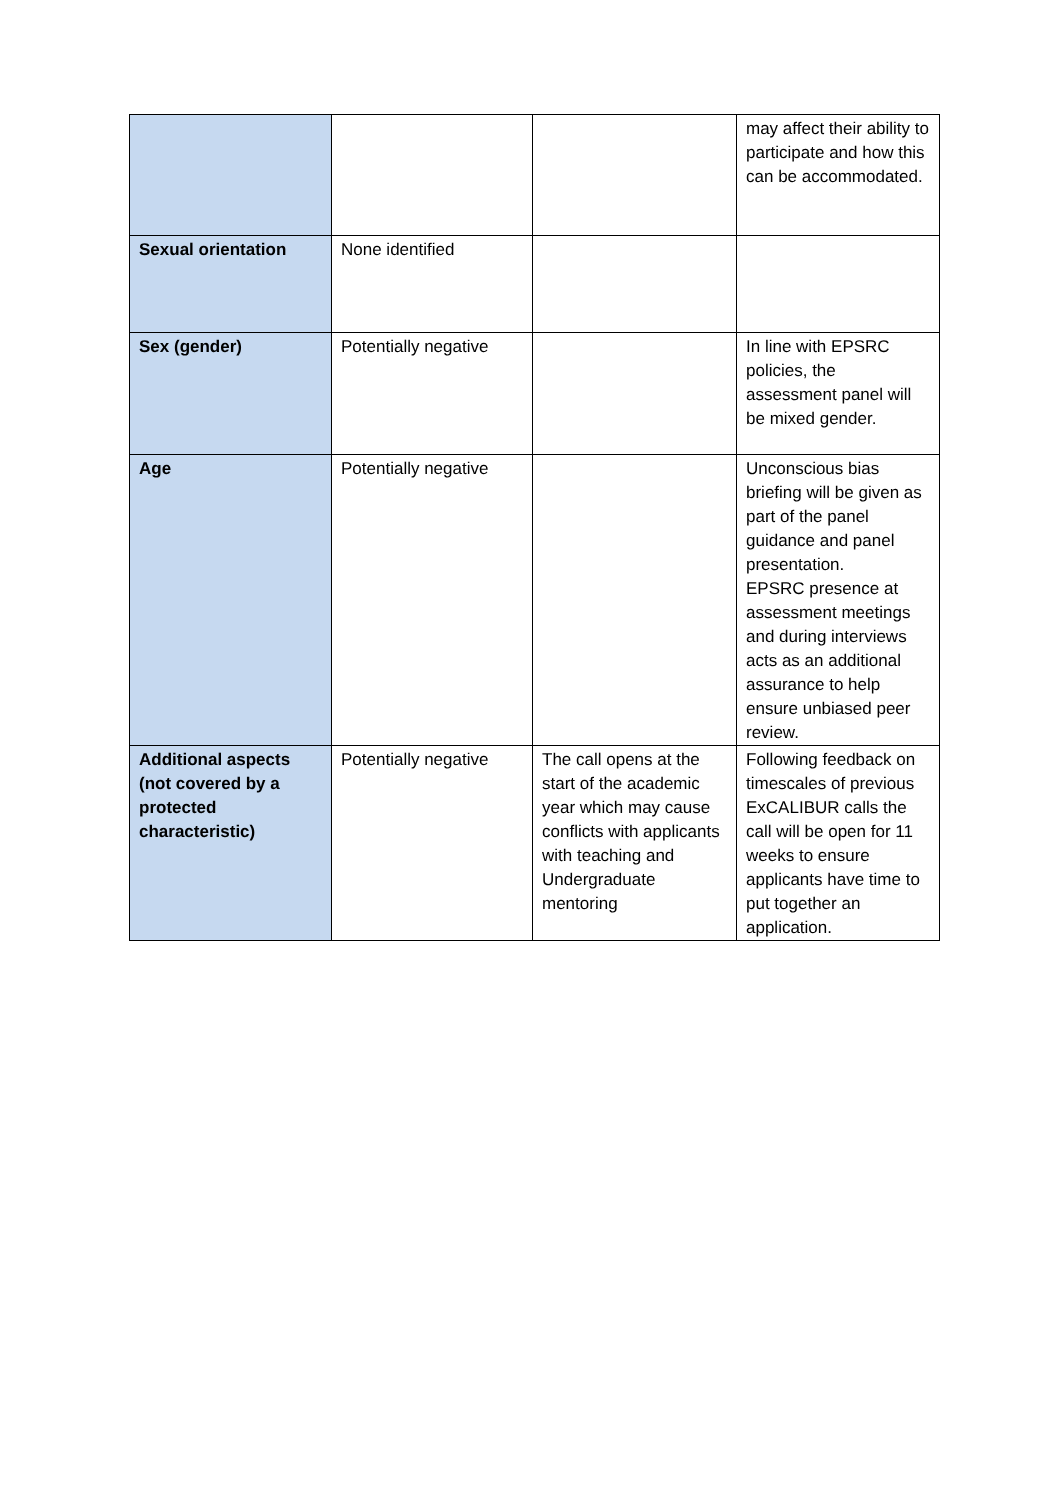| | | | may affect their ability to participate and how this can be accommodated. |
| Sexual orientation | None identified | | |
| Sex (gender) | Potentially negative | | In line with EPSRC policies, the assessment panel will be mixed gender. |
| Age | Potentially negative | | Unconscious bias briefing will be given as part of the panel guidance and panel presentation. EPSRC presence at assessment meetings and during interviews acts as an additional assurance to help ensure unbiased peer review. |
| Additional aspects (not covered by a protected characteristic) | Potentially negative | The call opens at the start of the academic year which may cause conflicts with applicants with teaching and Undergraduate mentoring | Following feedback on timescales of previous ExCALIBUR calls the call will be open for 11 weeks to ensure applicants have time to put together an application. |